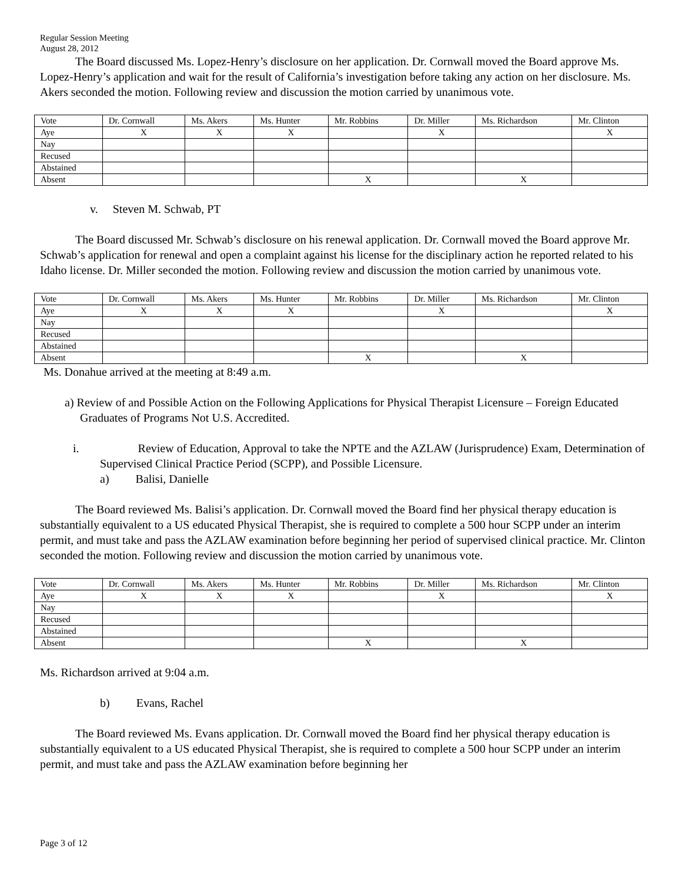Regular Session Meeting
August 28, 2012
The Board discussed Ms. Lopez-Henry’s disclosure on her application. Dr. Cornwall moved the Board approve Ms. Lopez-Henry’s application and wait for the result of California’s investigation before taking any action on her disclosure. Ms. Akers seconded the motion. Following review and discussion the motion carried by unanimous vote.
| Vote | Dr. Cornwall | Ms. Akers | Ms. Hunter | Mr. Robbins | Dr. Miller | Ms. Richardson | Mr. Clinton |
| Aye | X | X | X | | X | | X |
| Nay | | | | | | | |
| Recused | | | | | | | |
| Abstained | | | | | | | |
| Absent | | | | X | | X | |
v. Steven M. Schwab, PT
The Board discussed Mr. Schwab’s disclosure on his renewal application. Dr. Cornwall moved the Board approve Mr. Schwab’s application for renewal and open a complaint against his license for the disciplinary action he reported related to his Idaho license. Dr. Miller seconded the motion. Following review and discussion the motion carried by unanimous vote.
| Vote | Dr. Cornwall | Ms. Akers | Ms. Hunter | Mr. Robbins | Dr. Miller | Ms. Richardson | Mr. Clinton |
| Aye | X | X | X | | X | | X |
| Nay | | | | | | | |
| Recused | | | | | | | |
| Abstained | | | | | | | |
| Absent | | | | X | | X | |
Ms. Donahue arrived at the meeting at 8:49 a.m.
a) Review of and Possible Action on the Following Applications for Physical Therapist Licensure – Foreign Educated Graduates of Programs Not U.S. Accredited.
i. Review of Education, Approval to take the NPTE and the AZLAW (Jurisprudence) Exam, Determination of Supervised Clinical Practice Period (SCPP), and Possible Licensure.
a) Balisi, Danielle
The Board reviewed Ms. Balisi’s application. Dr. Cornwall moved the Board find her physical therapy education is substantially equivalent to a US educated Physical Therapist, she is required to complete a 500 hour SCPP under an interim permit, and must take and pass the AZLAW examination before beginning her period of supervised clinical practice. Mr. Clinton seconded the motion. Following review and discussion the motion carried by unanimous vote.
| Vote | Dr. Cornwall | Ms. Akers | Ms. Hunter | Mr. Robbins | Dr. Miller | Ms. Richardson | Mr. Clinton |
| Aye | X | X | X | | X | | X |
| Nay | | | | | | | |
| Recused | | | | | | | |
| Abstained | | | | | | | |
| Absent | | | | X | | X | |
Ms. Richardson arrived at 9:04 a.m.
b) Evans, Rachel
The Board reviewed Ms. Evans application. Dr. Cornwall moved the Board find her physical therapy education is substantially equivalent to a US educated Physical Therapist, she is required to complete a 500 hour SCPP under an interim permit, and must take and pass the AZLAW examination before beginning her
Page 3 of 12